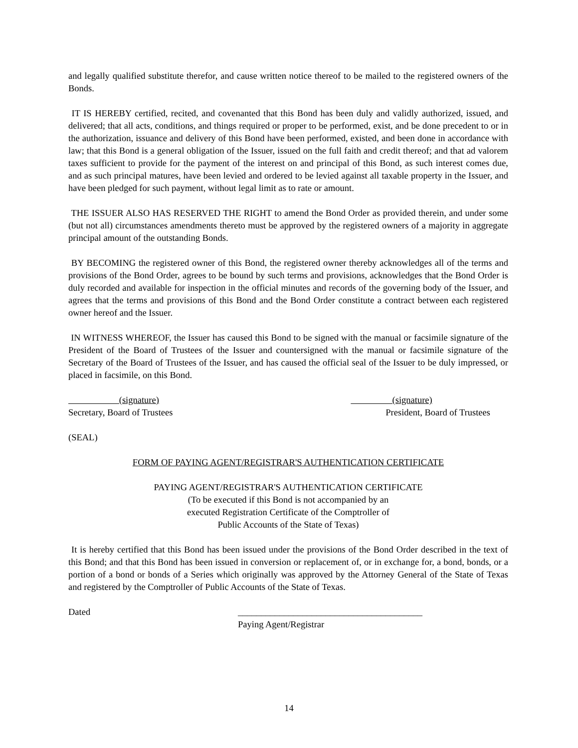and legally qualified substitute therefor, and cause written notice thereof to be mailed to the registered owners of the Bonds.
IT IS HEREBY certified, recited, and covenanted that this Bond has been duly and validly authorized, issued, and delivered; that all acts, conditions, and things required or proper to be performed, exist, and be done precedent to or in the authorization, issuance and delivery of this Bond have been performed, existed, and been done in accordance with law; that this Bond is a general obligation of the Issuer, issued on the full faith and credit thereof; and that ad valorem taxes sufficient to provide for the payment of the interest on and principal of this Bond, as such interest comes due, and as such principal matures, have been levied and ordered to be levied against all taxable property in the Issuer, and have been pledged for such payment, without legal limit as to rate or amount.
THE ISSUER ALSO HAS RESERVED THE RIGHT to amend the Bond Order as provided therein, and under some (but not all) circumstances amendments thereto must be approved by the registered owners of a majority in aggregate principal amount of the outstanding Bonds.
BY BECOMING the registered owner of this Bond, the registered owner thereby acknowledges all of the terms and provisions of the Bond Order, agrees to be bound by such terms and provisions, acknowledges that the Bond Order is duly recorded and available for inspection in the official minutes and records of the governing body of the Issuer, and agrees that the terms and provisions of this Bond and the Bond Order constitute a contract between each registered owner hereof and the Issuer.
IN WITNESS WHEREOF, the Issuer has caused this Bond to be signed with the manual or facsimile signature of the President of the Board of Trustees of the Issuer and countersigned with the manual or facsimile signature of the Secretary of the Board of Trustees of the Issuer, and has caused the official seal of the Issuer to be duly impressed, or placed in facsimile, on this Bond.
(signature)
Secretary, Board of Trustees
(signature)
President, Board of Trustees
(SEAL)
FORM OF PAYING AGENT/REGISTRAR'S AUTHENTICATION CERTIFICATE
PAYING AGENT/REGISTRAR'S AUTHENTICATION CERTIFICATE
(To be executed if this Bond is not accompanied by an
executed Registration Certificate of the Comptroller of
Public Accounts of the State of Texas)
It is hereby certified that this Bond has been issued under the provisions of the Bond Order described in the text of this Bond; and that this Bond has been issued in conversion or replacement of, or in exchange for, a bond, bonds, or a portion of a bond or bonds of a Series which originally was approved by the Attorney General of the State of Texas and registered by the Comptroller of Public Accounts of the State of Texas.
Dated ________________________________________
Paying Agent/Registrar
14